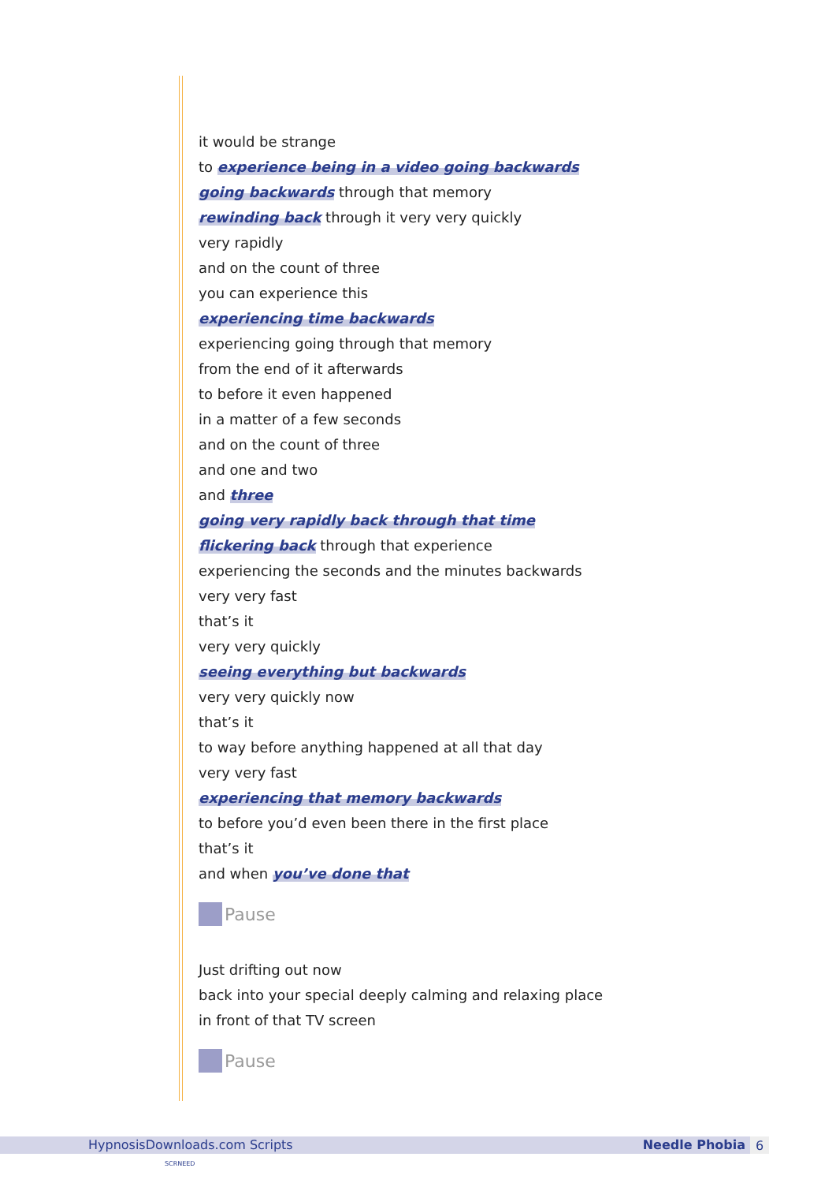it would be strange
to experience being in a video going backwards
going backwards through that memory
rewinding back through it very very quickly
very rapidly
and on the count of three
you can experience this
experiencing time backwards
experiencing going through that memory
from the end of it afterwards
to before it even happened
in a matter of a few seconds
and on the count of three
and one and two
and three
going very rapidly back through that time
flickering back through that experience
experiencing the seconds and the minutes backwards
very very fast
that’s it
very very quickly
seeing everything but backwards
very very quickly now
that’s it
to way before anything happened at all that day
very very fast
experiencing that memory backwards
to before you’d even been there in the first place
that’s it
and when you’ve done that
Pause
Just drifting out now
back into your special deeply calming and relaxing place
in front of that TV screen
Pause
HypnosisDownloads.com Scripts Needle Phobia 6
SCRNEED